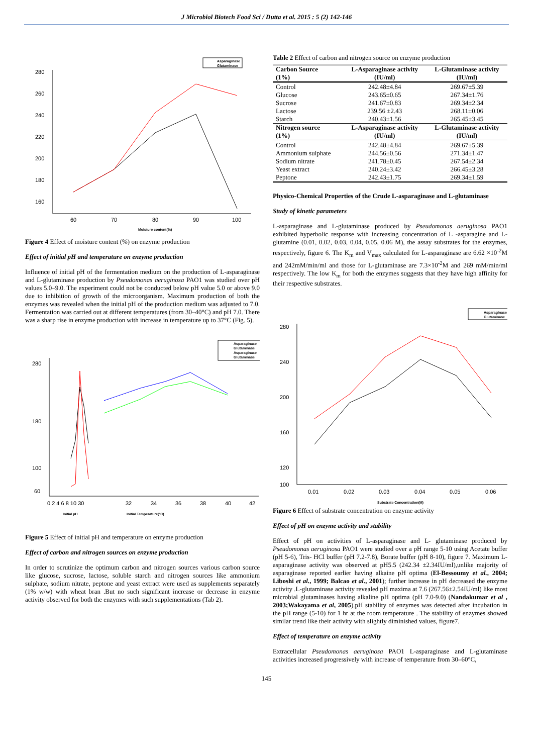J Microbiol Biotech Food Sci / Dutta et al. 2015 : 5 (2) 142-146
Asparaginase
Glutaminase
280
260
240
220
200
180
160
60
70
80
90
100
Moisture content(%)
Figure 4 Effect of moisture content (%) on enzyme production
Effect of initial pH and temperature on enzyme production
Influence of initial pH of the fermentation medium on the production of L-asparaginase and L-glutaminase production by Pseudomonas aeruginosa PAO1 was studied over pH values 5.0–9.0. The experiment could not be conducted below pH value 5.0 or above 9.0 due to inhibition of growth of the microorganism. Maximum production of both the enzymes was revealed when the initial pH of the production medium was adjusted to 7.0. Fermentation was carried out at different temperatures (from 30–40°C) and pH 7.0. There was a sharp rise in enzyme production with increase in temperature up to 37°C (Fig. 5).
Asparaginase
Glutaminase
Asparaginase
Glutaminase
280
180
100
60
0 2 4 6 8 10 30
32
34
36
38
40
42
Initial pH
Initial Temperature(°C)
Figure 5 Effect of initial pH and temperature on enzyme production
Effect of carbon and nitrogen sources on enzyme production
In order to scrutinize the optimum carbon and nitrogen sources various carbon source like glucose, sucrose, lactose, soluble starch and nitrogen sources like ammonium sulphate, sodium nitrate, peptone and yeast extract were used as supplements separately (1% w/w) with wheat bran .But no such significant increase or decrease in enzyme activity observed for both the enzymes with such supplementations (Tab 2).
Table 2 Effect of carbon and nitrogen source on enzyme production
| Carbon Source (1%) | L-Asparaginase activity (IU/ml) | L-Glutaminase activity (IU/ml) |
| --- | --- | --- |
| Control | 242.48±4.84 | 269.67±5.39 |
| Glucose | 243.65±0.65 | 267.34±1.76 |
| Sucrose | 241.67±0.83 | 269.34±2.34 |
| Lactose | 239.56 ±2.43 | 268.11±0.06 |
| Starch | 240.43±1.56 | 265.45±3.45 |
| Nitrogen source (1%) | L-Asparaginase activity (IU/ml) | L-Glutaminase activity (IU/ml) |
| Control | 242.48±4.84 | 269.67±5.39 |
| Ammonium sulphate | 244.56±0.56 | 271.34±1.47 |
| Sodium nitrate | 241.78±0.45 | 267.54±2.34 |
| Yeast extract | 240.24±3.42 | 266.45±3.28 |
| Peptone | 242.43±1.75 | 269.34±1.59 |
Physico-Chemical Properties of the Crude L-asparaginase and L-glutaminase
Study of kinetic parameters
L-asparaginase and L-glutaminase produced by Pseudomonas aeruginosa PAO1 exhibited hyperbolic response with increasing concentration of L -asparagine and L- glutamine (0.01, 0.02, 0.03, 0.04, 0.05, 0.06 M), the assay substrates for the enzymes, respectively, figure 6. The K<sub>m</sub> and V<sub>max</sub> calculated for L-asparaginase are 6.62 ×10<sup>-2</sup>M and 242mM/min/ml and those for L-glutaminase are 7.3×10<sup>-2</sup>M and 269 mM/min/ml respectively. The low K<sub>m</sub> for both the enzymes suggests that they have high affinity for their respective substrates.
Asparaginase
Glutaminase
280
240
200
160
120
100
0.01
0.02
0.03
0.04
0.05
0.06
Substrate Concentration(M)
Figure 6 Effect of substrate concentration on enzyme activity
Effect of pH on enzyme activity and stability
Effect of pH on activities of L-asparaginase and L- glutaminase produced by Pseudomonas aeruginosa PAO1 were studied over a pH range 5-10 using Acetate buffer (pH 5-6), Tris- HCl buffer (pH 7.2-7.8), Borate buffer (pH 8-10), figure 7. Maximum L-asparaginase activity was observed at pH5.5 (242.34 ±2.34IU/ml),unlike majority of asparaginase reported earlier having alkaine pH optima (El-Bessoumy et al., 2004; Liboshi et al., 1999; Balcao et al., 2001); further increase in pH decreased the enzyme activity .L-glutaminase activity revealed pH maxima at 7.6 (267.56±2.54IU/ml) like most microbial glutaminases having alkaline pH optima (pH 7.0-9.0) (Nandakumar et al , 2003;Wakayama et al, 2005).pH stability of enzymes was detected after incubation in the pH range (5-10) for 1 hr at the room temperature . The stability of enzymes showed similar trend like their activity with slightly diminished values, figure7.
Effect of temperature on enzyme activity
Extracellular Pseudomonas aeruginosa PAO1 L-asparaginase and L-glutaminase activities increased progressively with increase of temperature from 30–60°C,
145